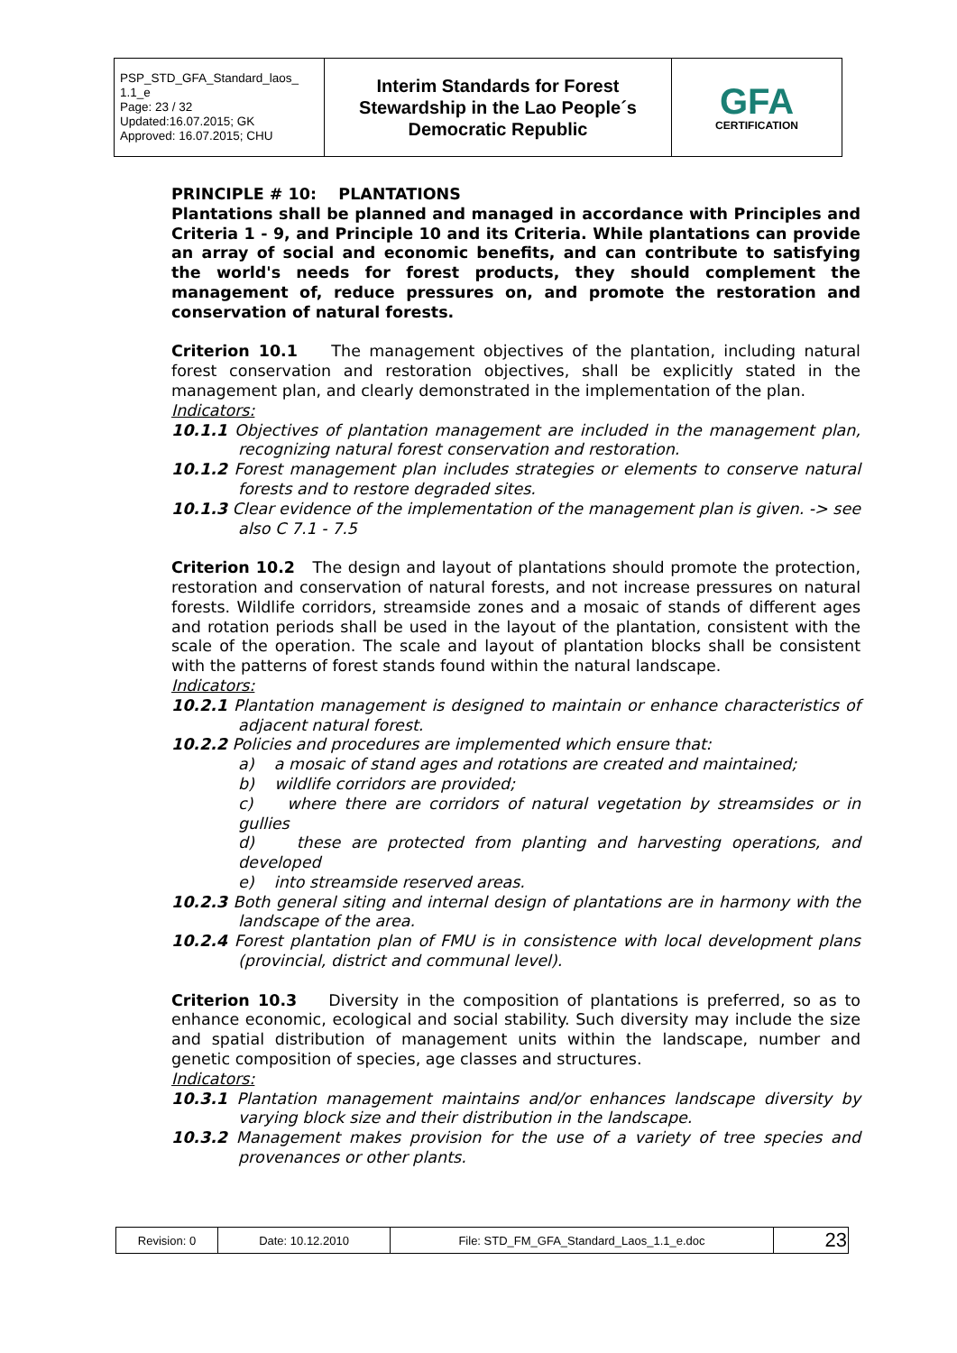| PSP_STD_GFA_Standard_laos_ 1.1_e Page: 23 / 32 Updated:16.07.2015; GK Approved: 16.07.2015; CHU | Interim Standards for Forest Stewardship in the Lao People´s Democratic Republic | GFA CERTIFICATION |
PRINCIPLE # 10: PLANTATIONS
Plantations shall be planned and managed in accordance with Principles and Criteria 1 - 9, and Principle 10 and its Criteria. While plantations can provide an array of social and economic benefits, and can contribute to satisfying the world's needs for forest products, they should complement the management of, reduce pressures on, and promote the restoration and conservation of natural forests.
Criterion 10.1 The management objectives of the plantation, including natural forest conservation and restoration objectives, shall be explicitly stated in the management plan, and clearly demonstrated in the implementation of the plan.
Indicators:
10.1.1 Objectives of plantation management are included in the management plan, recognizing natural forest conservation and restoration.
10.1.2 Forest management plan includes strategies or elements to conserve natural forests and to restore degraded sites.
10.1.3 Clear evidence of the implementation of the management plan is given. -> see also C 7.1 - 7.5
Criterion 10.2 The design and layout of plantations should promote the protection, restoration and conservation of natural forests, and not increase pressures on natural forests. Wildlife corridors, streamside zones and a mosaic of stands of different ages and rotation periods shall be used in the layout of the plantation, consistent with the scale of the operation. The scale and layout of plantation blocks shall be consistent with the patterns of forest stands found within the natural landscape.
Indicators:
10.2.1 Plantation management is designed to maintain or enhance characteristics of adjacent natural forest.
10.2.2 Policies and procedures are implemented which ensure that:
a) a mosaic of stand ages and rotations are created and maintained;
b) wildlife corridors are provided;
c) where there are corridors of natural vegetation by streamsides or in gullies
d) these are protected from planting and harvesting operations, and developed
e) into streamside reserved areas.
10.2.3 Both general siting and internal design of plantations are in harmony with the landscape of the area.
10.2.4 Forest plantation plan of FMU is in consistence with local development plans (provincial, district and communal level).
Criterion 10.3 Diversity in the composition of plantations is preferred, so as to enhance economic, ecological and social stability. Such diversity may include the size and spatial distribution of management units within the landscape, number and genetic composition of species, age classes and structures.
Indicators:
10.3.1 Plantation management maintains and/or enhances landscape diversity by varying block size and their distribution in the landscape.
10.3.2 Management makes provision for the use of a variety of tree species and provenances or other plants.
| Revision: 0 | Date: 10.12.2010 | File: STD_FM_GFA_Standard_Laos_1.1_e.doc | 23 |